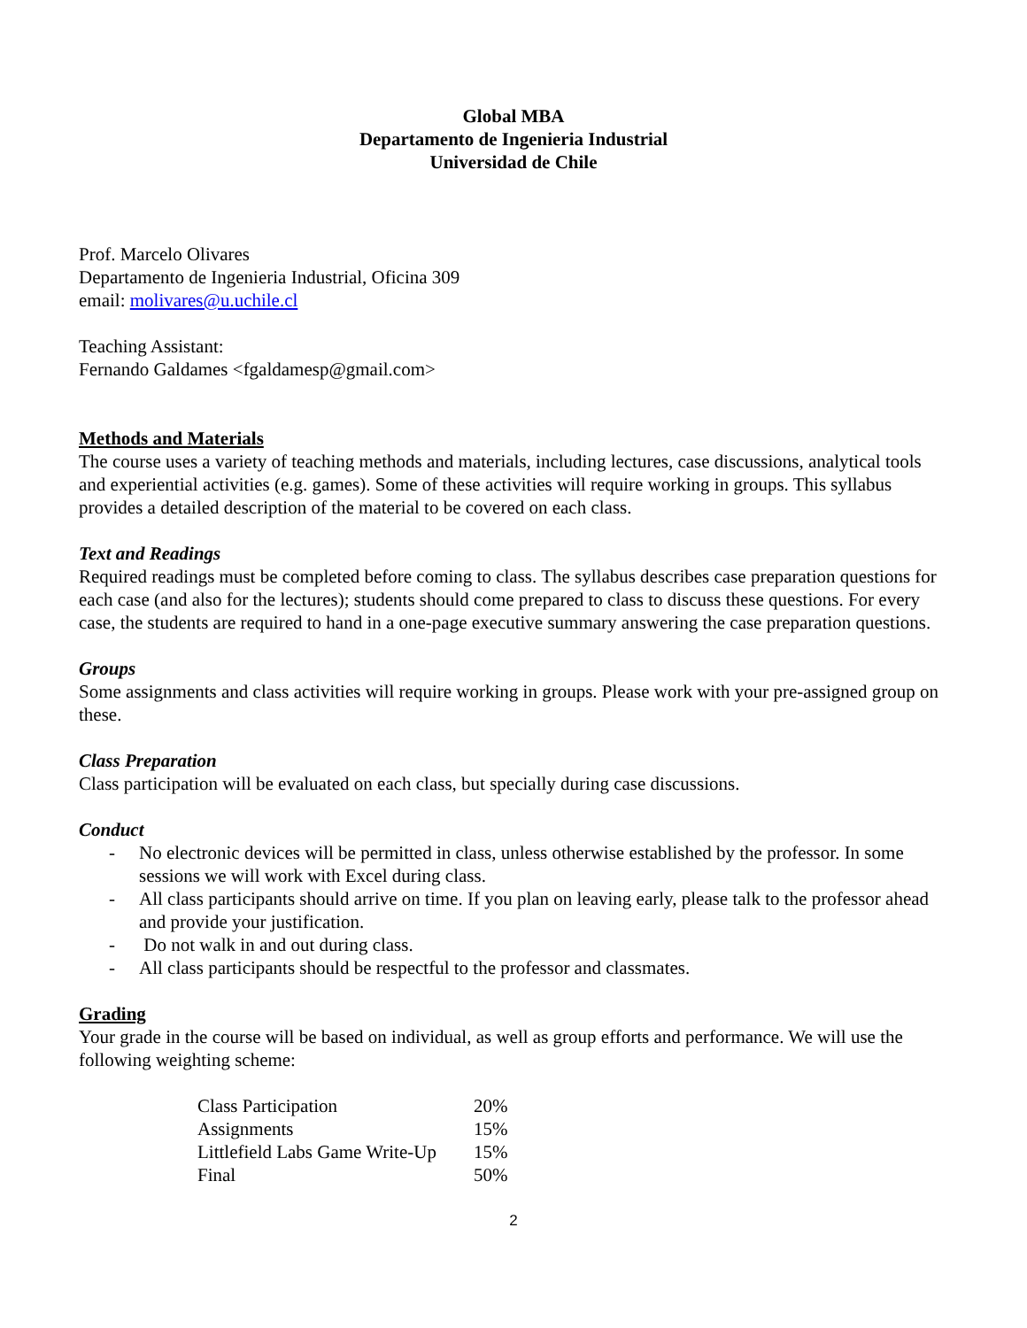Global MBA
Departamento de Ingenieria Industrial
Universidad de Chile
Prof. Marcelo Olivares
Departamento de Ingenieria Industrial, Oficina 309
email: molivares@u.uchile.cl
Teaching Assistant:
Fernando Galdames <fgaldamesp@gmail.com>
Methods and Materials
The course uses a variety of teaching methods and materials, including lectures, case discussions, analytical tools and experiential activities (e.g. games). Some of these activities will require working in groups. This syllabus provides a detailed description of the material to be covered on each class.
Text and Readings
Required readings must be completed before coming to class. The syllabus describes case preparation questions for each case (and also for the lectures); students should come prepared to class to discuss these questions. For every case, the students are required to hand in a one-page executive summary answering the case preparation questions.
Groups
Some assignments and class activities will require working in groups. Please work with your pre-assigned group on these.
Class Preparation
Class participation will be evaluated on each class, but specially during case discussions.
Conduct
- No electronic devices will be permitted in class, unless otherwise established by the professor. In some sessions we will work with Excel during class.
- All class participants should arrive on time. If you plan on leaving early, please talk to the professor ahead and provide your justification.
- Do not walk in and out during class.
- All class participants should be respectful to the professor and classmates.
Grading
Your grade in the course will be based on individual, as well as group efforts and performance. We will use the following weighting scheme:
| Class Participation | 20% |
| Assignments | 15% |
| Littlefield Labs Game Write-Up | 15% |
| Final | 50% |
2